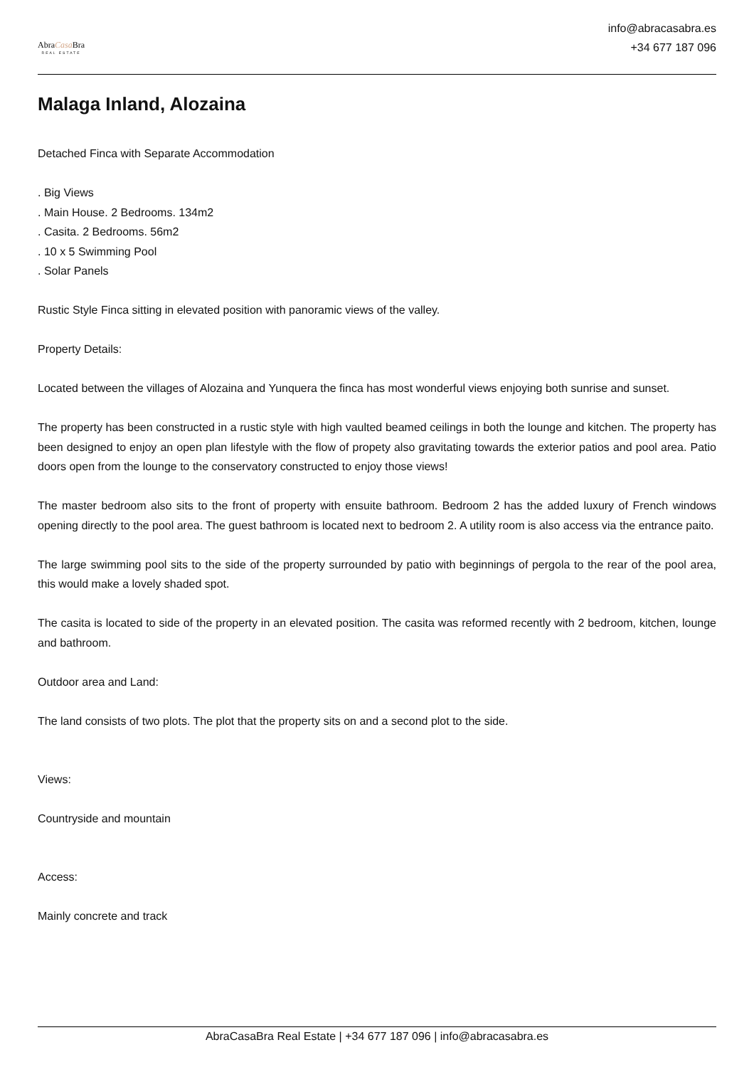AbraCasa Bra
REAL ESTATE
info@abracasabra.es
+34 677 187 096
Malaga Inland, Alozaina
Detached Finca with Separate Accommodation
. Big Views
. Main House. 2 Bedrooms. 134m2
. Casita. 2 Bedrooms. 56m2
. 10 x 5 Swimming Pool
. Solar Panels
Rustic Style Finca sitting in elevated position with panoramic views of the valley.
Property Details:
Located between the villages of Alozaina and Yunquera the finca has most wonderful views enjoying both sunrise and sunset.
The property has been constructed in a rustic style with high vaulted beamed ceilings in both the lounge and kitchen. The property has been designed to enjoy an open plan lifestyle with the flow of propety also gravitating towards the exterior patios and pool area. Patio doors open from the lounge to the conservatory constructed to enjoy those views!
The master bedroom also sits to the front of property with ensuite bathroom. Bedroom 2 has the added luxury of French windows opening directly to the pool area. The guest bathroom is located next to bedroom 2. A utility room is also access via the entrance paito.
The large swimming pool sits to the side of the property surrounded by patio with beginnings of pergola to the rear of the pool area, this would make a lovely shaded spot.
The casita is located to side of the property in an elevated position. The casita was reformed recently with 2 bedroom, kitchen, lounge and bathroom.
Outdoor area and Land:
The land consists of two plots. The plot that the property sits on and a second plot to the side.
Views:
Countryside and mountain
Access:
Mainly concrete and track
AbraCasaBra Real Estate | +34 677 187 096 | info@abracasabra.es